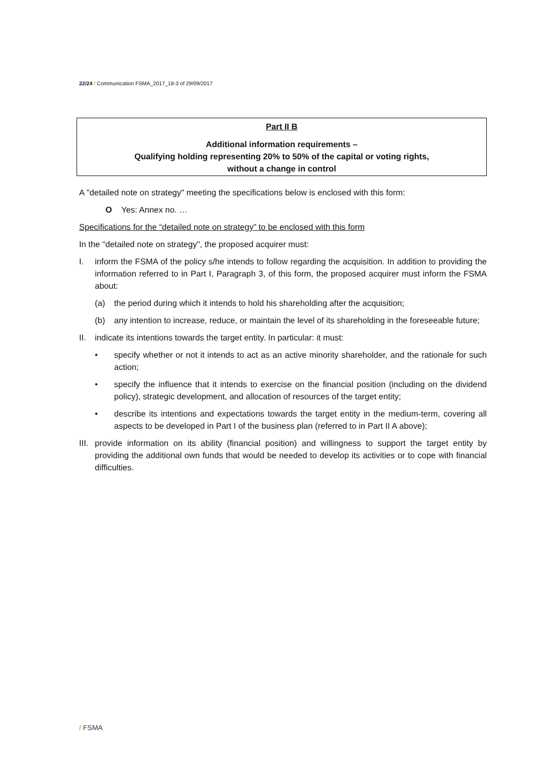22/24 / Communication FSMA_2017_18-3 of 29/09/2017
Part II B
Additional information requirements –
Qualifying holding representing 20% to 50% of the capital or voting rights,
without a change in control
A "detailed note on strategy" meeting the specifications below is enclosed with this form:
O Yes: Annex no. …
Specifications for the “detailed note on strategy” to be enclosed with this form
In the "detailed note on strategy", the proposed acquirer must:
I. inform the FSMA of the policy s/he intends to follow regarding the acquisition. In addition to providing the information referred to in Part I, Paragraph 3, of this form, the proposed acquirer must inform the FSMA about:
(a) the period during which it intends to hold his shareholding after the acquisition;
(b) any intention to increase, reduce, or maintain the level of its shareholding in the foreseeable future;
II. indicate its intentions towards the target entity. In particular: it must:
• specify whether or not it intends to act as an active minority shareholder, and the rationale for such action;
• specify the influence that it intends to exercise on the financial position (including on the dividend policy), strategic development, and allocation of resources of the target entity;
• describe its intentions and expectations towards the target entity in the medium-term, covering all aspects to be developed in Part I of the business plan (referred to in Part II A above);
III. provide information on its ability (financial position) and willingness to support the target entity by providing the additional own funds that would be needed to develop its activities or to cope with financial difficulties.
/ FSMA